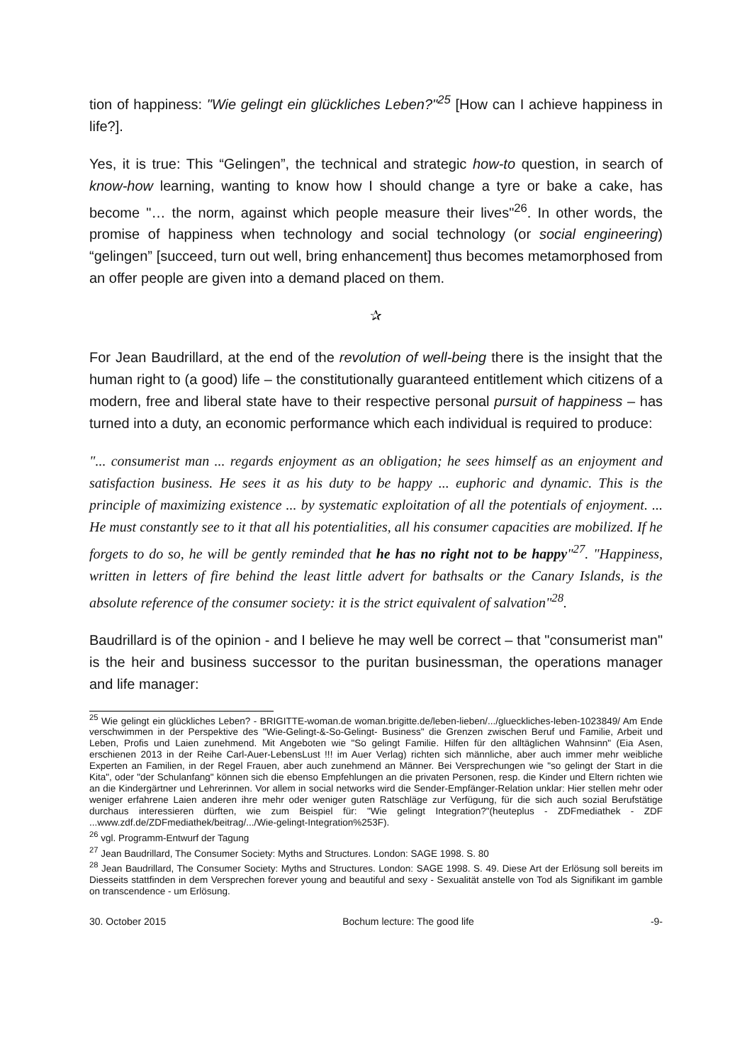tion of happiness: "Wie gelingt ein glückliches Leben?"<sup>25</sup> [How can I achieve happiness in life?].
Yes, it is true: This “Gelingen”, the technical and strategic how-to question, in search of know-how learning, wanting to know how I should change a tyre or bake a cake, has become "… the norm, against which people measure their lives"<sup>26</sup>. In other words, the promise of happiness when technology and social technology (or social engineering) “gelingen” [succeed, turn out well, bring enhancement] thus becomes metamorphosed from an offer people are given into a demand placed on them.
✰
For Jean Baudrillard, at the end of the revolution of well-being there is the insight that the human right to (a good) life – the constitutionally guaranteed entitlement which citizens of a modern, free and liberal state have to their respective personal pursuit of happiness – has turned into a duty, an economic performance which each individual is required to produce:
"... consumerist man ... regards enjoyment as an obligation; he sees himself as an enjoyment and satisfaction business. He sees it as his duty to be happy ... euphoric and dynamic. This is the principle of maximizing existence ... by systematic exploitation of all the potentials of enjoyment. ... He must constantly see to it that all his potentialities, all his consumer capacities are mobilized. If he forgets to do so, he will be gently reminded that he has no right not to be happy"<sup>27</sup>. "Happiness, written in letters of fire behind the least little advert for bathsalts or the Canary Islands, is the absolute reference of the consumer society: it is the strict equivalent of salvation"<sup>28</sup>.
Baudrillard is of the opinion - and I believe he may well be correct – that "consumerist man" is the heir and business successor to the puritan businessman, the operations manager and life manager:
<sup>25</sup> Wie gelingt ein glückliches Leben? - BRIGITTE-woman.de woman.brigitte.de/leben-lieben/.../glueckliches-leben-1023849/ Am Ende verschwimmen in der Perspektive des "Wie-Gelingt-&-So-Gelingt- Business" die Grenzen zwischen Beruf und Familie, Arbeit und Leben, Profis und Laien zunehmend. Mit Angeboten wie "So gelingt Familie. Hilfen für den alltäglichen Wahnsinn" (Eia Asen, erschienen 2013 in der Reihe Carl-Auer-LebensLust !!! im Auer Verlag) richten sich männliche, aber auch immer mehr weibliche Experten an Familien, in der Regel Frauen, aber auch zunehmend an Männer. Bei Versprechungen wie "so gelingt der Start in die Kita", oder "der Schulanfang" können sich die ebenso Empfehlungen an die privaten Personen, resp. die Kinder und Eltern richten wie an die Kindergärtner und Lehrerinnen. Vor allem in social networks wird die Sender-Empfänger-Relation unklar: Hier stellen mehr oder weniger erfahrene Laien anderen ihre mehr oder weniger guten Ratschläge zur Verfügung, für die sich auch sozial Berufstätige durchaus interessieren dürften, wie zum Beispiel für: "Wie gelingt Integration?"(heuteplus - ZDFmediathek - ZDF ...www.zdf.de/ZDFmediathek/beitrag/.../Wie-gelingt-Integration%253F).
<sup>26</sup> vgl. Programm-Entwurf der Tagung
<sup>27</sup> Jean Baudrillard, The Consumer Society: Myths and Structures. London: SAGE 1998. S. 80
<sup>28</sup> Jean Baudrillard, The Consumer Society: Myths and Structures. London: SAGE 1998. S. 49. Diese Art der Erlösung soll bereits im Diesseits stattfinden in dem Versprechen forever young and beautiful and sexy - Sexualität anstelle von Tod als Signifikant im gamble on transcendence - um Erlösung.
30. October 2015 Bochum lecture: The good life -9-